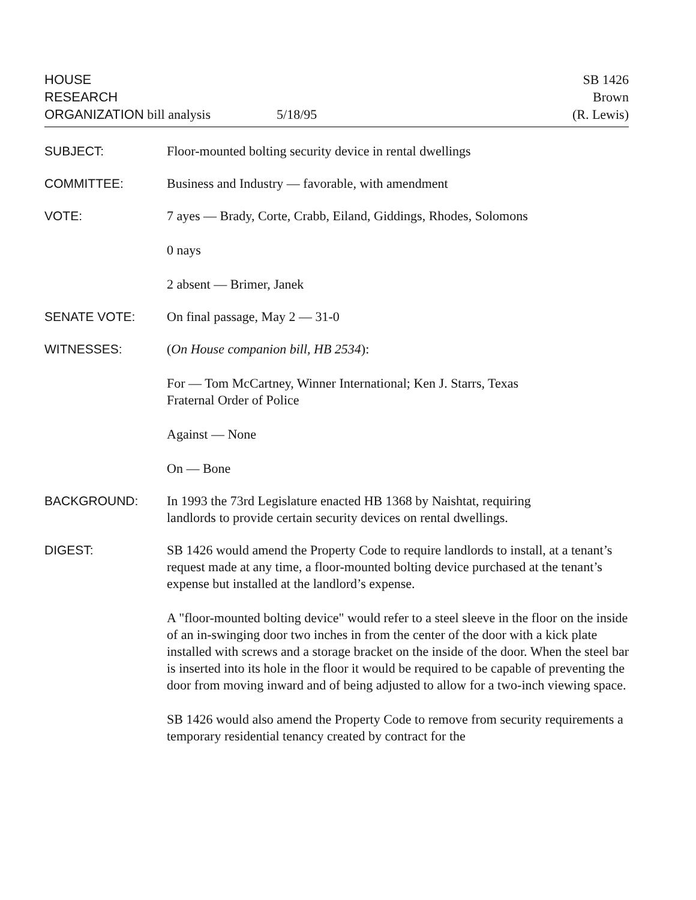HOUSE
RESEARCH
ORGANIZATION bill analysis
5/18/95
SB 1426
Brown
(R. Lewis)
SUBJECT: Floor-mounted bolting security device in rental dwellings
COMMITTEE: Business and Industry — favorable, with amendment
VOTE: 7 ayes — Brady, Corte, Crabb, Eiland, Giddings, Rhodes, Solomons
0 nays
2 absent — Brimer, Janek
SENATE VOTE: On final passage, May 2 — 31-0
WITNESSES: (On House companion bill, HB 2534):
For — Tom McCartney, Winner International; Ken J. Starrs, Texas
Fraternal Order of Police
Against — None
On — Bone
BACKGROUND: In 1993 the 73rd Legislature enacted HB 1368 by Naishtat, requiring
landlords to provide certain security devices on rental dwellings.
DIGEST: SB 1426 would amend the Property Code to require landlords to install, at a tenant’s request made at any time, a floor-mounted bolting device purchased at the tenant’s expense but installed at the landlord’s expense.
A "floor-mounted bolting device" would refer to a steel sleeve in the floor on the inside of an in-swinging door two inches in from the center of the door with a kick plate installed with screws and a storage bracket on the inside of the door. When the steel bar is inserted into its hole in the floor it would be required to be capable of preventing the door from moving inward and of being adjusted to allow for a two-inch viewing space.
SB 1426 would also amend the Property Code to remove from security requirements a temporary residential tenancy created by contract for the